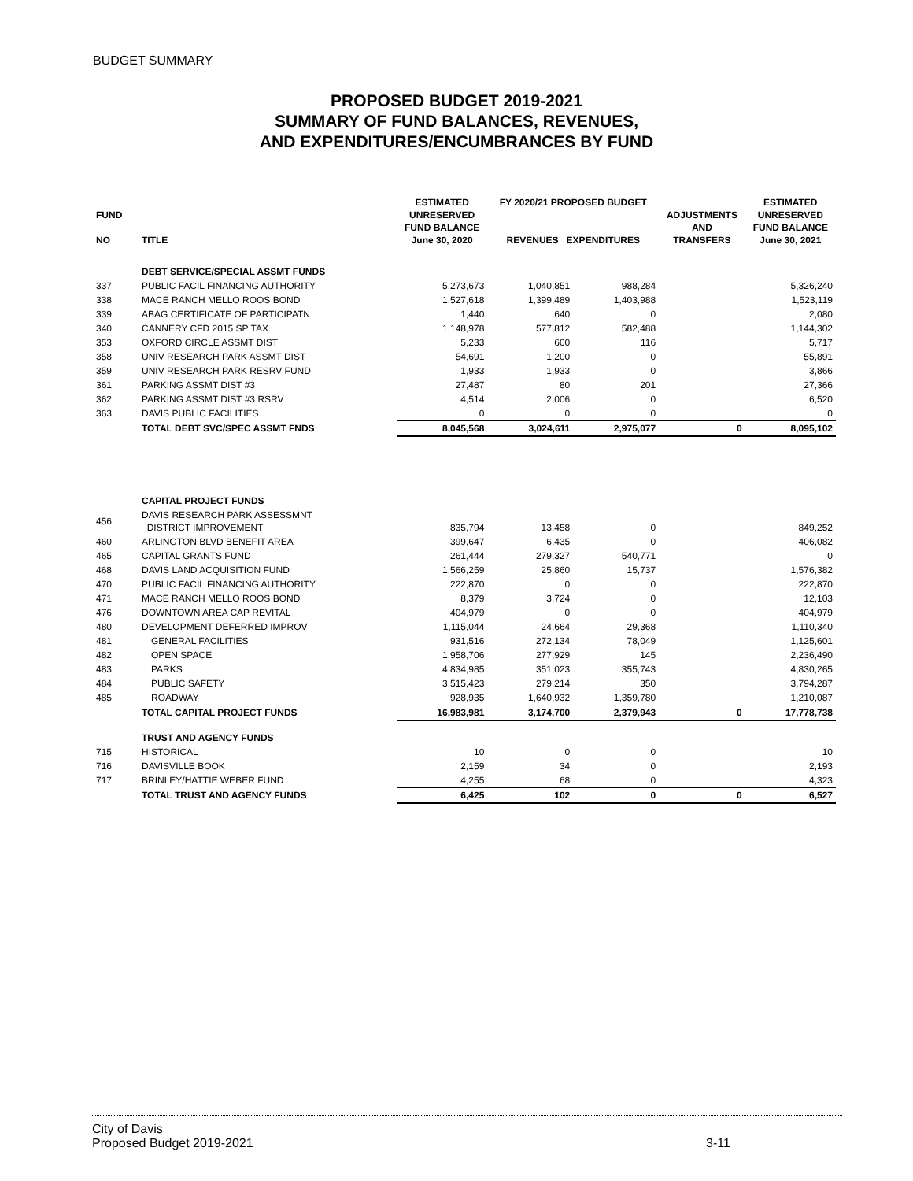BUDGET SUMMARY
PROPOSED BUDGET 2019-2021
SUMMARY OF FUND BALANCES, REVENUES,
AND EXPENDITURES/ENCUMBRANCES BY FUND
| FUND NO | TITLE | ESTIMATED UNRESERVED FUND BALANCE June 30, 2020 | FY 2020/21 PROPOSED BUDGET REVENUES EXPENDITURES | | ADJUSTMENTS AND TRANSFERS | ESTIMATED UNRESERVED FUND BALANCE June 30, 2021 |
| --- | --- | --- | --- | --- | --- | --- |
| | DEBT SERVICE/SPECIAL ASSMT FUNDS | | | | | |
| 337 | PUBLIC FACIL FINANCING AUTHORITY | 5,273,673 | 1,040,851 | 988,284 | | 5,326,240 |
| 338 | MACE RANCH MELLO ROOS BOND | 1,527,618 | 1,399,489 | 1,403,988 | | 1,523,119 |
| 339 | ABAG CERTIFICATE OF PARTICIPATN | 1,440 | 640 | 0 | | 2,080 |
| 340 | CANNERY CFD 2015 SP TAX | 1,148,978 | 577,812 | 582,488 | | 1,144,302 |
| 353 | OXFORD CIRCLE ASSMT DIST | 5,233 | 600 | 116 | | 5,717 |
| 358 | UNIV RESEARCH PARK ASSMT DIST | 54,691 | 1,200 | 0 | | 55,891 |
| 359 | UNIV RESEARCH PARK RESRV FUND | 1,933 | 1,933 | 0 | | 3,866 |
| 361 | PARKING ASSMT DIST #3 | 27,487 | 80 | 201 | | 27,366 |
| 362 | PARKING ASSMT DIST #3 RSRV | 4,514 | 2,006 | 0 | | 6,520 |
| 363 | DAVIS PUBLIC FACILITIES | 0 | 0 | 0 | | 0 |
| | TOTAL DEBT SVC/SPEC ASSMT FNDS | 8,045,568 | 3,024,611 | 2,975,077 | 0 | 8,095,102 |
| | CAPITAL PROJECT FUNDS | | | | | |
| 456 | DAVIS RESEARCH PARK ASSESSMNT DISTRICT IMPROVEMENT | 835,794 | 13,458 | 0 | | 849,252 |
| 460 | ARLINGTON BLVD BENEFIT AREA | 399,647 | 6,435 | 0 | | 406,082 |
| 465 | CAPITAL GRANTS FUND | 261,444 | 279,327 | 540,771 | | 0 |
| 468 | DAVIS LAND ACQUISITION FUND | 1,566,259 | 25,860 | 15,737 | | 1,576,382 |
| 470 | PUBLIC FACIL FINANCING AUTHORITY | 222,870 | 0 | 0 | | 222,870 |
| 471 | MACE RANCH MELLO ROOS BOND | 8,379 | 3,724 | 0 | | 12,103 |
| 476 | DOWNTOWN AREA CAP REVITAL | 404,979 | 0 | 0 | | 404,979 |
| 480 | DEVELOPMENT DEFERRED IMPROV | 1,115,044 | 24,664 | 29,368 | | 1,110,340 |
| 481 | GENERAL FACILITIES | 931,516 | 272,134 | 78,049 | | 1,125,601 |
| 482 | OPEN SPACE | 1,958,706 | 277,929 | 145 | | 2,236,490 |
| 483 | PARKS | 4,834,985 | 351,023 | 355,743 | | 4,830,265 |
| 484 | PUBLIC SAFETY | 3,515,423 | 279,214 | 350 | | 3,794,287 |
| 485 | ROADWAY | 928,935 | 1,640,932 | 1,359,780 | | 1,210,087 |
| | TOTAL CAPITAL PROJECT FUNDS | 16,983,981 | 3,174,700 | 2,379,943 | 0 | 17,778,738 |
| | TRUST AND AGENCY FUNDS | | | | | |
| 715 | HISTORICAL | 10 | 0 | 0 | | 10 |
| 716 | DAVISVILLE BOOK | 2,159 | 34 | 0 | | 2,193 |
| 717 | BRINLEY/HATTIE WEBER FUND | 4,255 | 68 | 0 | | 4,323 |
| | TOTAL TRUST AND AGENCY FUNDS | 6,425 | 102 | 0 | 0 | 6,527 |
City of Davis
Proposed Budget 2019-2021 3-11